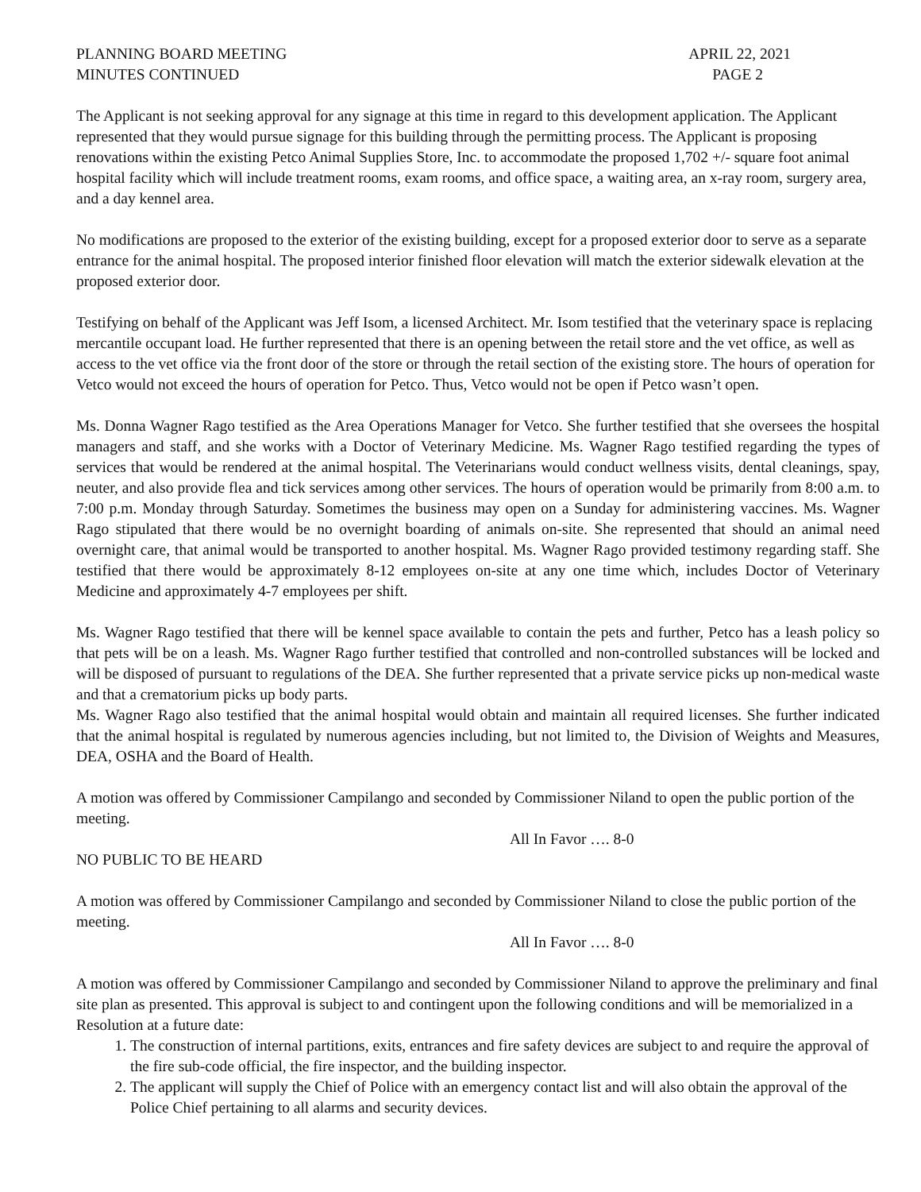PLANNING BOARD MEETING APRIL 22, 2021
MINUTES CONTINUED PAGE 2
The Applicant is not seeking approval for any signage at this time in regard to this development application. The Applicant represented that they would pursue signage for this building through the permitting process. The Applicant is proposing renovations within the existing Petco Animal Supplies Store, Inc. to accommodate the proposed 1,702 +/- square foot animal hospital facility which will include treatment rooms, exam rooms, and office space, a waiting area, an x-ray room, surgery area, and a day kennel area.
No modifications are proposed to the exterior of the existing building, except for a proposed exterior door to serve as a separate entrance for the animal hospital. The proposed interior finished floor elevation will match the exterior sidewalk elevation at the proposed exterior door.
Testifying on behalf of the Applicant was Jeff Isom, a licensed Architect. Mr. Isom testified that the veterinary space is replacing mercantile occupant load. He further represented that there is an opening between the retail store and the vet office, as well as access to the vet office via the front door of the store or through the retail section of the existing store. The hours of operation for Vetco would not exceed the hours of operation for Petco. Thus, Vetco would not be open if Petco wasn’t open.
Ms. Donna Wagner Rago testified as the Area Operations Manager for Vetco. She further testified that she oversees the hospital managers and staff, and she works with a Doctor of Veterinary Medicine. Ms. Wagner Rago testified regarding the types of services that would be rendered at the animal hospital. The Veterinarians would conduct wellness visits, dental cleanings, spay, neuter, and also provide flea and tick services among other services. The hours of operation would be primarily from 8:00 a.m. to 7:00 p.m. Monday through Saturday. Sometimes the business may open on a Sunday for administering vaccines. Ms. Wagner Rago stipulated that there would be no overnight boarding of animals on-site. She represented that should an animal need overnight care, that animal would be transported to another hospital. Ms. Wagner Rago provided testimony regarding staff. She testified that there would be approximately 8-12 employees on-site at any one time which, includes Doctor of Veterinary Medicine and approximately 4-7 employees per shift.
Ms. Wagner Rago testified that there will be kennel space available to contain the pets and further, Petco has a leash policy so that pets will be on a leash. Ms. Wagner Rago further testified that controlled and non-controlled substances will be locked and will be disposed of pursuant to regulations of the DEA. She further represented that a private service picks up non-medical waste and that a crematorium picks up body parts.
Ms. Wagner Rago also testified that the animal hospital would obtain and maintain all required licenses. She further indicated that the animal hospital is regulated by numerous agencies including, but not limited to, the Division of Weights and Measures, DEA, OSHA and the Board of Health.
A motion was offered by Commissioner Campilango and seconded by Commissioner Niland to open the public portion of the meeting.
All In Favor …. 8-0
NO PUBLIC TO BE HEARD
A motion was offered by Commissioner Campilango and seconded by Commissioner Niland to close the public portion of the meeting.
All In Favor …. 8-0
A motion was offered by Commissioner Campilango and seconded by Commissioner Niland to approve the preliminary and final site plan as presented. This approval is subject to and contingent upon the following conditions and will be memorialized in a Resolution at a future date:
1. The construction of internal partitions, exits, entrances and fire safety devices are subject to and require the approval of the fire sub-code official, the fire inspector, and the building inspector.
2. The applicant will supply the Chief of Police with an emergency contact list and will also obtain the approval of the Police Chief pertaining to all alarms and security devices.